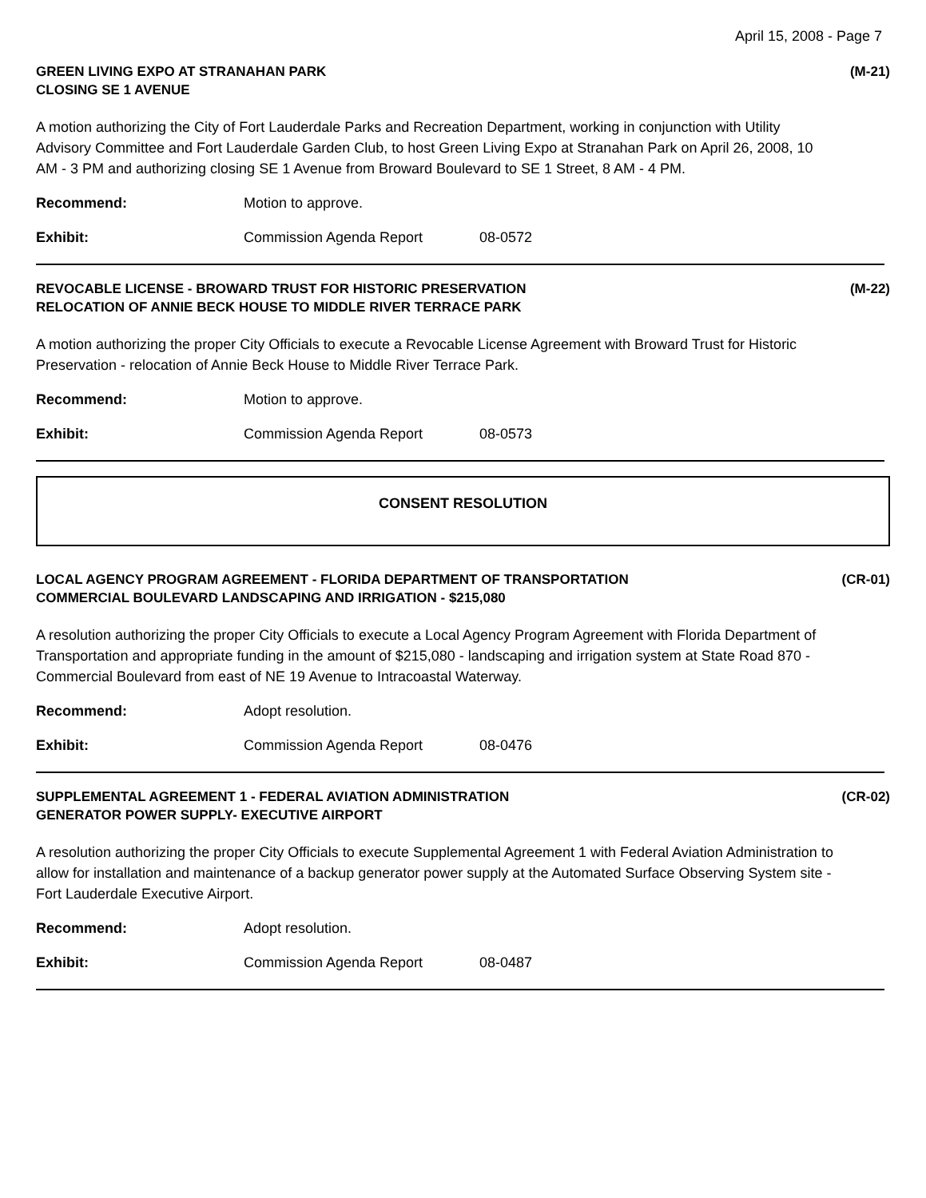April 15, 2008 - Page 7
GREEN LIVING EXPO AT STRANAHAN PARK
CLOSING SE 1 AVENUE
(M-21)
A motion authorizing the City of Fort Lauderdale Parks and Recreation Department, working in conjunction with Utility Advisory Committee and Fort Lauderdale Garden Club, to host Green Living Expo at Stranahan Park on April 26, 2008, 10 AM - 3 PM and authorizing closing SE 1 Avenue from Broward Boulevard to SE 1 Street, 8 AM - 4 PM.
Recommend: Motion to approve.
Exhibit: Commission Agenda Report 08-0572
REVOCABLE LICENSE - BROWARD TRUST FOR HISTORIC PRESERVATION
RELOCATION OF ANNIE BECK HOUSE TO MIDDLE RIVER TERRACE PARK
(M-22)
A motion authorizing the proper City Officials to execute a Revocable License Agreement with Broward Trust for Historic Preservation - relocation of Annie Beck House to Middle River Terrace Park.
Recommend: Motion to approve.
Exhibit: Commission Agenda Report 08-0573
CONSENT RESOLUTION
LOCAL AGENCY PROGRAM AGREEMENT - FLORIDA DEPARTMENT OF TRANSPORTATION
COMMERCIAL BOULEVARD LANDSCAPING AND IRRIGATION - $215,080
(CR-01)
A resolution authorizing the proper City Officials to execute a Local Agency Program Agreement with Florida Department of Transportation and appropriate funding in the amount of $215,080 - landscaping and irrigation system at State Road 870 - Commercial Boulevard from east of NE 19 Avenue to Intracoastal Waterway.
Recommend: Adopt resolution.
Exhibit: Commission Agenda Report 08-0476
SUPPLEMENTAL AGREEMENT 1 - FEDERAL AVIATION ADMINISTRATION
GENERATOR POWER SUPPLY- EXECUTIVE AIRPORT
(CR-02)
A resolution authorizing the proper City Officials to execute Supplemental Agreement 1 with Federal Aviation Administration to allow for installation and maintenance of a backup generator power supply at the Automated Surface Observing System site - Fort Lauderdale Executive Airport.
Recommend: Adopt resolution.
Exhibit: Commission Agenda Report 08-0487